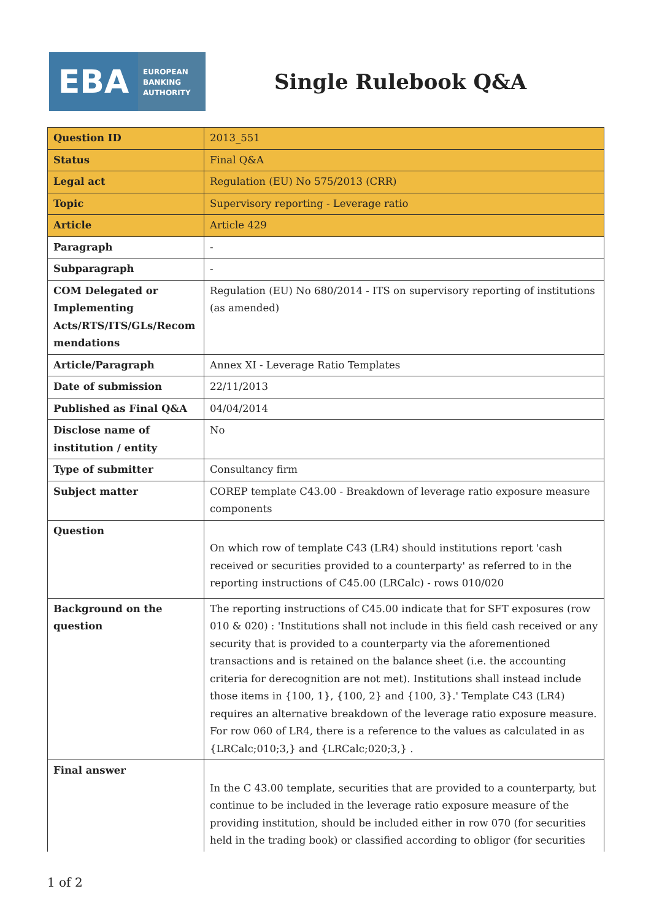EBA
EUROPEAN
BANKING
AUTHORITY
Single Rulebook Q&A
| Question ID | 2013_551 |
| Status | Final Q&A |
| Legal act | Regulation (EU) No 575/2013 (CRR) |
| Topic | Supervisory reporting - Leverage ratio |
| Article | Article 429 |
| Paragraph | - |
| Subparagraph | - |
| COM Delegated or Implementing Acts/RTS/ITS/GLs/Recom mendations | Regulation (EU) No 680/2014 - ITS on supervisory reporting of institutions (as amended) |
| Article/Paragraph | Annex XI - Leverage Ratio Templates |
| Date of submission | 22/11/2013 |
| Published as Final Q&A | 04/04/2014 |
| Disclose name of institution / entity | No |
| Type of submitter | Consultancy firm |
| Subject matter | COREP template C43.00 - Breakdown of leverage ratio exposure measure components |
| Question | On which row of template C43 (LR4) should institutions report 'cash received or securities provided to a counterparty' as referred to in the reporting instructions of C45.00 (LRCalc) - rows 010/020 |
| Background on the question | The reporting instructions of C45.00 indicate that for SFT exposures (row 010 & 020) : 'Institutions shall not include in this field cash received or any security that is provided to a counterparty via the aforementioned transactions and is retained on the balance sheet (i.e. the accounting criteria for derecognition are not met). Institutions shall instead include those items in {100, 1}, {100, 2} and {100, 3}.' Template C43 (LR4) requires an alternative breakdown of the leverage ratio exposure measure. For row 060 of LR4, there is a reference to the values as calculated in as {LRCalc;010;3,} and {LRCalc;020;3,} . |
| Final answer | In the C 43.00 template, securities that are provided to a counterparty, but continue to be included in the leverage ratio exposure measure of the providing institution, should be included either in row 070 (for securities held in the trading book) or classified according to obligor (for securities |
1 of 2